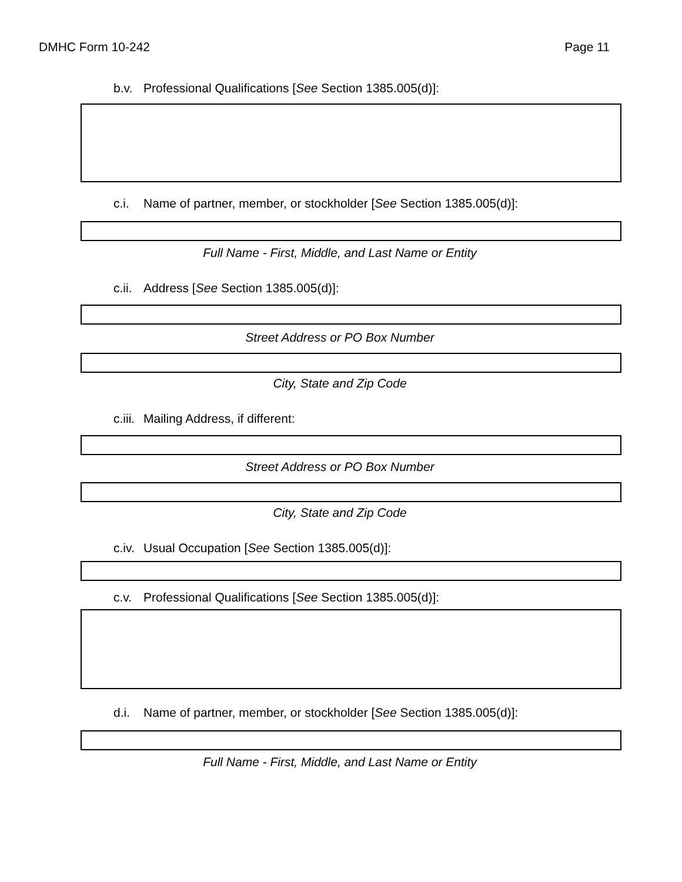DMHC Form 10-242 Page 11
b.v. Professional Qualifications [See Section 1385.005(d)]:
c.i. Name of partner, member, or stockholder [See Section 1385.005(d)]:
Full Name - First, Middle, and Last Name or Entity
c.ii. Address [See Section 1385.005(d)]:
Street Address or PO Box Number
City, State and Zip Code
c.iii. Mailing Address, if different:
Street Address or PO Box Number
City, State and Zip Code
c.iv. Usual Occupation [See Section 1385.005(d)]:
c.v. Professional Qualifications [See Section 1385.005(d)]:
d.i. Name of partner, member, or stockholder [See Section 1385.005(d)]:
Full Name - First, Middle, and Last Name or Entity